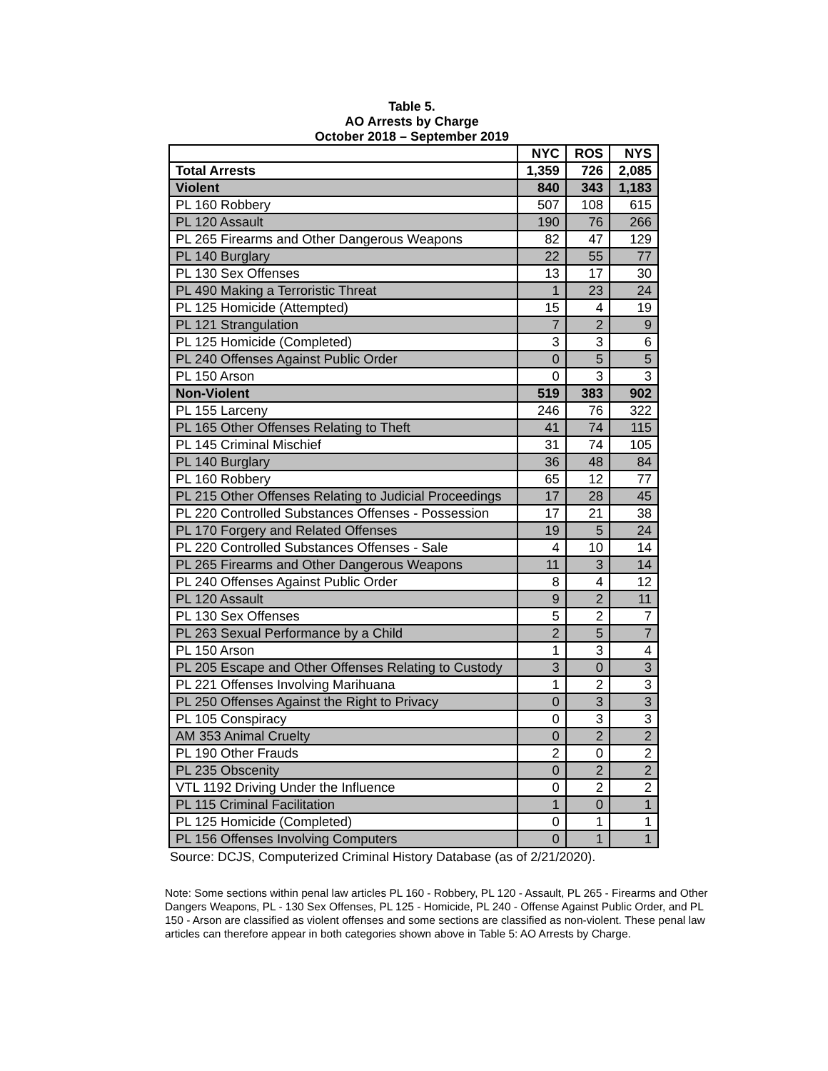Table 5.
AO Arrests by Charge
October 2018 – September 2019
| | NYC | ROS | NYS |
| --- | --- | --- | --- |
| Total Arrests | 1,359 | 726 | 2,085 |
| Violent | 840 | 343 | 1,183 |
| PL 160 Robbery | 507 | 108 | 615 |
| PL 120 Assault | 190 | 76 | 266 |
| PL 265 Firearms and Other Dangerous Weapons | 82 | 47 | 129 |
| PL 140 Burglary | 22 | 55 | 77 |
| PL 130 Sex Offenses | 13 | 17 | 30 |
| PL 490 Making a Terroristic Threat | 1 | 23 | 24 |
| PL 125 Homicide (Attempted) | 15 | 4 | 19 |
| PL 121 Strangulation | 7 | 2 | 9 |
| PL 125 Homicide (Completed) | 3 | 3 | 6 |
| PL 240 Offenses Against Public Order | 0 | 5 | 5 |
| PL 150 Arson | 0 | 3 | 3 |
| Non-Violent | 519 | 383 | 902 |
| PL 155 Larceny | 246 | 76 | 322 |
| PL 165 Other Offenses Relating to Theft | 41 | 74 | 115 |
| PL 145 Criminal Mischief | 31 | 74 | 105 |
| PL 140 Burglary | 36 | 48 | 84 |
| PL 160 Robbery | 65 | 12 | 77 |
| PL 215 Other Offenses Relating to Judicial Proceedings | 17 | 28 | 45 |
| PL 220 Controlled Substances Offenses - Possession | 17 | 21 | 38 |
| PL 170 Forgery and Related Offenses | 19 | 5 | 24 |
| PL 220 Controlled Substances Offenses - Sale | 4 | 10 | 14 |
| PL 265 Firearms and Other Dangerous Weapons | 11 | 3 | 14 |
| PL 240 Offenses Against Public Order | 8 | 4 | 12 |
| PL 120 Assault | 9 | 2 | 11 |
| PL 130 Sex Offenses | 5 | 2 | 7 |
| PL 263 Sexual Performance by a Child | 2 | 5 | 7 |
| PL 150 Arson | 1 | 3 | 4 |
| PL 205 Escape and Other Offenses Relating to Custody | 3 | 0 | 3 |
| PL 221 Offenses Involving Marihuana | 1 | 2 | 3 |
| PL 250 Offenses Against the Right to Privacy | 0 | 3 | 3 |
| PL 105 Conspiracy | 0 | 3 | 3 |
| AM 353 Animal Cruelty | 0 | 2 | 2 |
| PL 190 Other Frauds | 2 | 0 | 2 |
| PL 235 Obscenity | 0 | 2 | 2 |
| VTL 1192 Driving Under the Influence | 0 | 2 | 2 |
| PL 115 Criminal Facilitation | 1 | 0 | 1 |
| PL 125 Homicide (Completed) | 0 | 1 | 1 |
| PL 156 Offenses Involving Computers | 0 | 1 | 1 |
Source: DCJS, Computerized Criminal History Database (as of 2/21/2020).
Note: Some sections within penal law articles PL 160 - Robbery, PL 120 - Assault, PL 265 - Firearms and Other Dangers Weapons, PL - 130 Sex Offenses, PL 125 - Homicide, PL 240 - Offense Against Public Order, and PL 150 - Arson are classified as violent offenses and some sections are classified as non-violent. These penal law articles can therefore appear in both categories shown above in Table 5: AO Arrests by Charge.